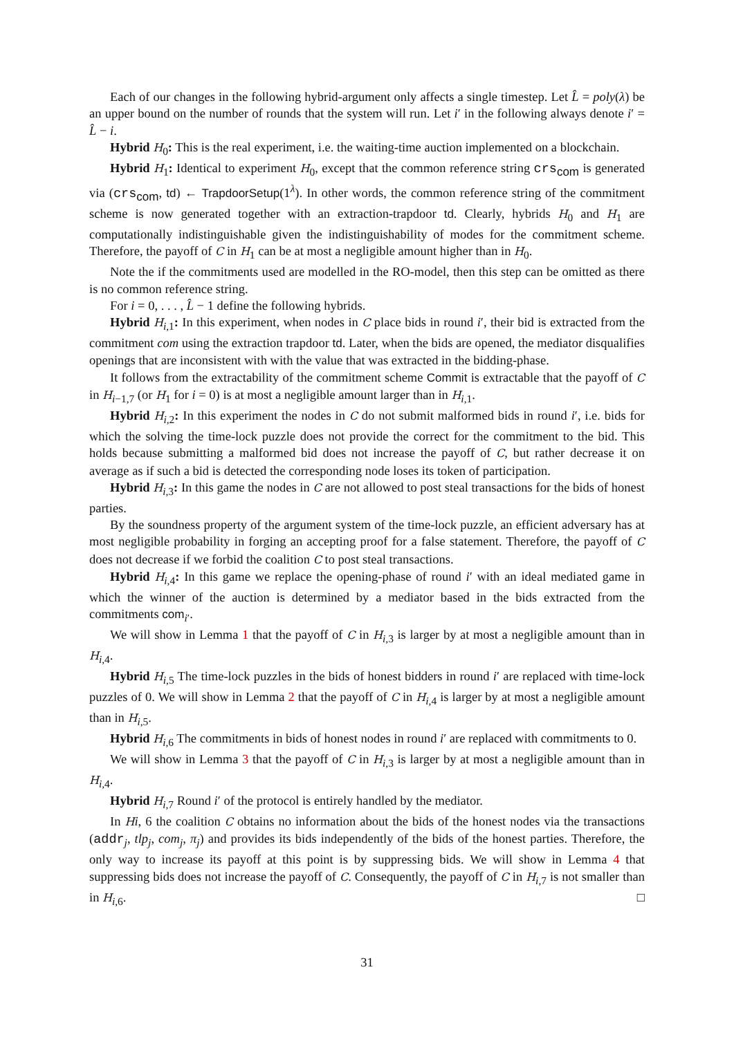Each of our changes in the following hybrid-argument only affects a single timestep. Let L̂ = poly(λ) be an upper bound on the number of rounds that the system will run. Let i′ in the following always denote i′ = L̂ − i.
Hybrid H<sub>0</sub>: This is the real experiment, i.e. the waiting-time auction implemented on a blockchain.
Hybrid H<sub>1</sub>: Identical to experiment H<sub>0</sub>, except that the common reference string crs<sub>com</sub> is generated via (crs<sub>com</sub>, td) ← TrapdoorSetup(1<sup>λ</sup>). In other words, the common reference string of the commitment scheme is now generated together with an extraction-trapdoor td. Clearly, hybrids H<sub>0</sub> and H<sub>1</sub> are computationally indistinguishable given the indistinguishability of modes for the commitment scheme. Therefore, the payoff of C in H<sub>1</sub> can be at most a negligible amount higher than in H<sub>0</sub>.
Note the if the commitments used are modelled in the RO-model, then this step can be omitted as there is no common reference string.
For i = 0, . . . , L̂ − 1 define the following hybrids.
Hybrid H<sub>i,1</sub>: In this experiment, when nodes in C place bids in round i′, their bid is extracted from the commitment com using the extraction trapdoor td. Later, when the bids are opened, the mediator disqualifies openings that are inconsistent with with the value that was extracted in the bidding-phase.
It follows from the extractability of the commitment scheme Commit is extractable that the payoff of C in H<sub>i−1,7</sub> (or H<sub>1</sub> for i = 0) is at most a negligible amount larger than in H<sub>i,1</sub>.
Hybrid H<sub>i,2</sub>: In this experiment the nodes in C do not submit malformed bids in round i′, i.e. bids for which the solving the time-lock puzzle does not provide the correct for the commitment to the bid. This holds because submitting a malformed bid does not increase the payoff of C, but rather decrease it on average as if such a bid is detected the corresponding node loses its token of participation.
Hybrid H<sub>i,3</sub>: In this game the nodes in C are not allowed to post steal transactions for the bids of honest parties.
By the soundness property of the argument system of the time-lock puzzle, an efficient adversary has at most negligible probability in forging an accepting proof for a false statement. Therefore, the payoff of C does not decrease if we forbid the coalition C to post steal transactions.
Hybrid H<sub>i,4</sub>: In this game we replace the opening-phase of round i′ with an ideal mediated game in which the winner of the auction is determined by a mediator based in the bids extracted from the commitments com<sub>i′</sub>.
We will show in Lemma 1 that the payoff of C in H<sub>i,3</sub> is larger by at most a negligible amount than in H<sub>i,4</sub>.
Hybrid H<sub>i,5</sub> The time-lock puzzles in the bids of honest bidders in round i′ are replaced with time-lock puzzles of 0. We will show in Lemma 2 that the payoff of C in H<sub>i,4</sub> is larger by at most a negligible amount than in H<sub>i,5</sub>.
Hybrid H<sub>i,6</sub> The commitments in bids of honest nodes in round i′ are replaced with commitments to 0.
We will show in Lemma 3 that the payoff of C in H<sub>i,3</sub> is larger by at most a negligible amount than in H<sub>i,4</sub>.
Hybrid H<sub>i,7</sub> Round i′ of the protocol is entirely handled by the mediator.
In Hi, 6 the coalition C obtains no information about the bids of the honest nodes via the transactions (addr<sub>j</sub>, tlp<sub>j</sub>, com<sub>j</sub>, π<sub>j</sub>) and provides its bids independently of the bids of the honest parties. Therefore, the only way to increase its payoff at this point is by suppressing bids. We will show in Lemma 4 that suppressing bids does not increase the payoff of C. Consequently, the payoff of C in H<sub>i,7</sub> is not smaller than in H<sub>i,6</sub>. □
31